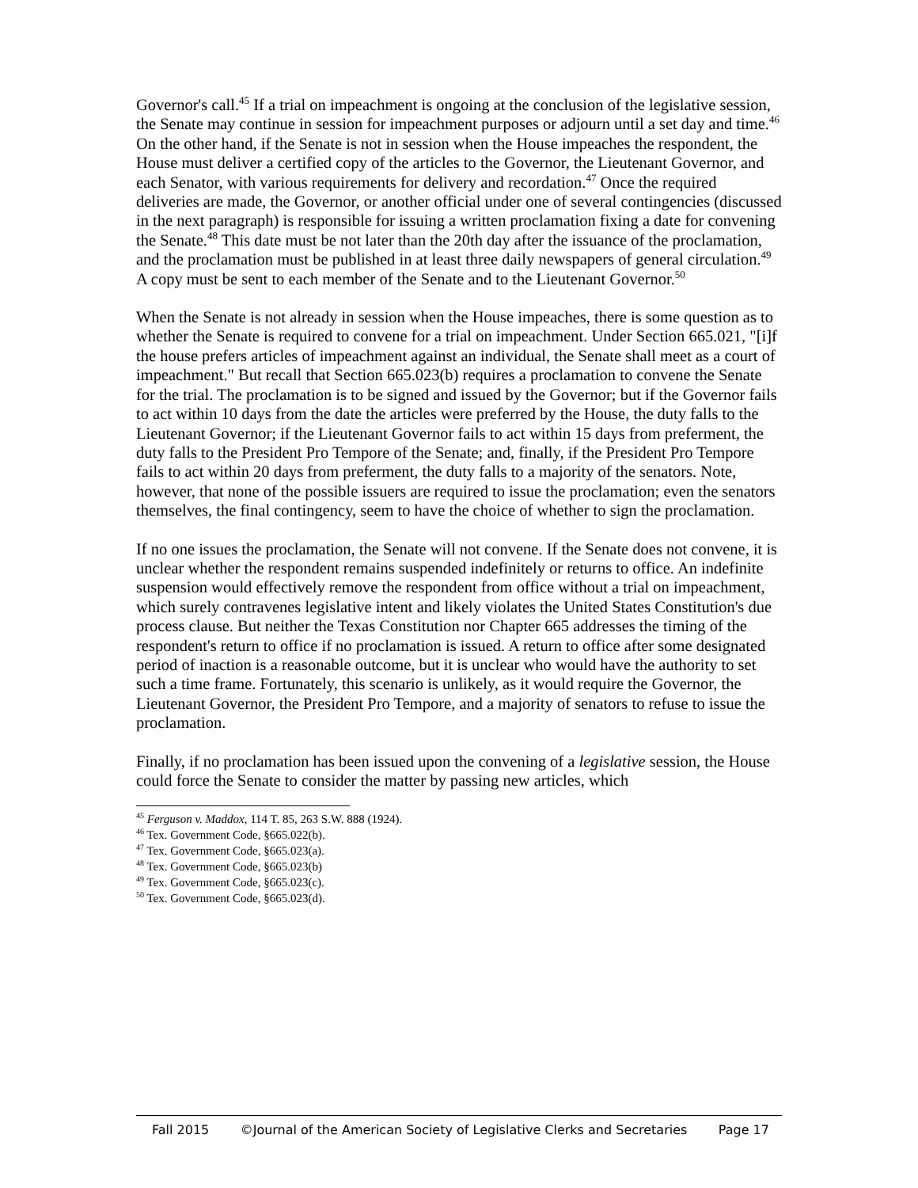Governor's call.<sup>45</sup> If a trial on impeachment is ongoing at the conclusion of the legislative session, the Senate may continue in session for impeachment purposes or adjourn until a set day and time.<sup>46</sup> On the other hand, if the Senate is not in session when the House impeaches the respondent, the House must deliver a certified copy of the articles to the Governor, the Lieutenant Governor, and each Senator, with various requirements for delivery and recordation.<sup>47</sup> Once the required deliveries are made, the Governor, or another official under one of several contingencies (discussed in the next paragraph) is responsible for issuing a written proclamation fixing a date for convening the Senate.<sup>48</sup> This date must be not later than the 20th day after the issuance of the proclamation, and the proclamation must be published in at least three daily newspapers of general circulation.<sup>49</sup> A copy must be sent to each member of the Senate and to the Lieutenant Governor.<sup>50</sup>
When the Senate is not already in session when the House impeaches, there is some question as to whether the Senate is required to convene for a trial on impeachment. Under Section 665.021, "[i]f the house prefers articles of impeachment against an individual, the Senate shall meet as a court of impeachment." But recall that Section 665.023(b) requires a proclamation to convene the Senate for the trial. The proclamation is to be signed and issued by the Governor; but if the Governor fails to act within 10 days from the date the articles were preferred by the House, the duty falls to the Lieutenant Governor; if the Lieutenant Governor fails to act within 15 days from preferment, the duty falls to the President Pro Tempore of the Senate; and, finally, if the President Pro Tempore fails to act within 20 days from preferment, the duty falls to a majority of the senators. Note, however, that none of the possible issuers are required to issue the proclamation; even the senators themselves, the final contingency, seem to have the choice of whether to sign the proclamation.
If no one issues the proclamation, the Senate will not convene. If the Senate does not convene, it is unclear whether the respondent remains suspended indefinitely or returns to office. An indefinite suspension would effectively remove the respondent from office without a trial on impeachment, which surely contravenes legislative intent and likely violates the United States Constitution's due process clause. But neither the Texas Constitution nor Chapter 665 addresses the timing of the respondent's return to office if no proclamation is issued. A return to office after some designated period of inaction is a reasonable outcome, but it is unclear who would have the authority to set such a time frame. Fortunately, this scenario is unlikely, as it would require the Governor, the Lieutenant Governor, the President Pro Tempore, and a majority of senators to refuse to issue the proclamation.
Finally, if no proclamation has been issued upon the convening of a legislative session, the House could force the Senate to consider the matter by passing new articles, which
<sup>45</sup> Ferguson v. Maddox, 114 T. 85, 263 S.W. 888 (1924).
<sup>46</sup> Tex. Government Code, §665.022(b).
<sup>47</sup> Tex. Government Code, §665.023(a).
<sup>48</sup> Tex. Government Code, §665.023(b)
<sup>49</sup> Tex. Government Code, §665.023(c).
<sup>50</sup> Tex. Government Code, §665.023(d).
Fall 2015 ©Journal of the American Society of Legislative Clerks and Secretaries Page 17